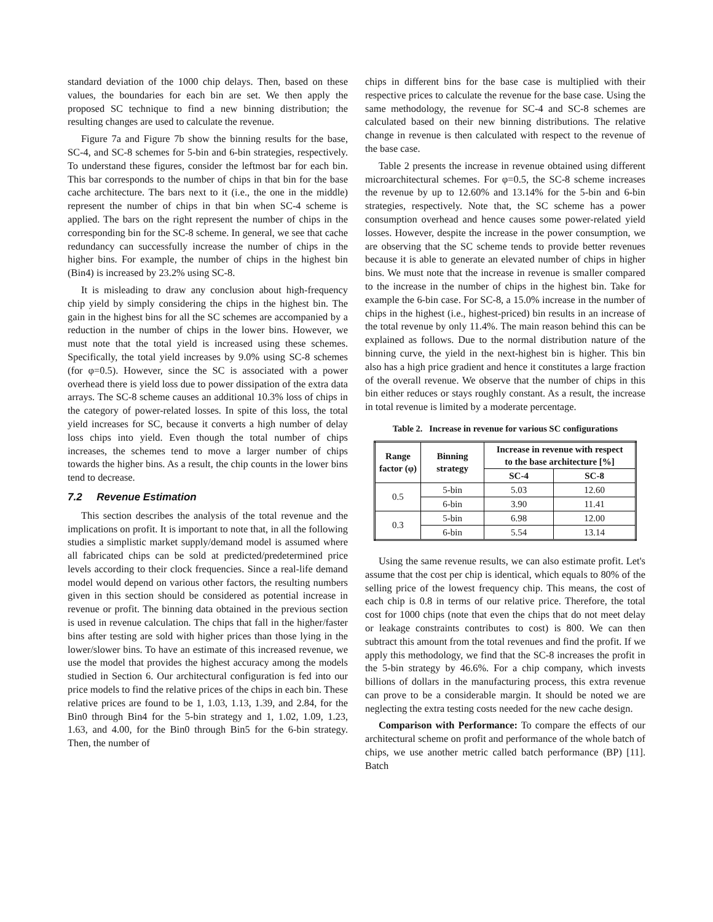standard deviation of the 1000 chip delays. Then, based on these values, the boundaries for each bin are set. We then apply the proposed SC technique to find a new binning distribution; the resulting changes are used to calculate the revenue.
Figure 7a and Figure 7b show the binning results for the base, SC-4, and SC-8 schemes for 5-bin and 6-bin strategies, respectively. To understand these figures, consider the leftmost bar for each bin. This bar corresponds to the number of chips in that bin for the base cache architecture. The bars next to it (i.e., the one in the middle) represent the number of chips in that bin when SC-4 scheme is applied. The bars on the right represent the number of chips in the corresponding bin for the SC-8 scheme. In general, we see that cache redundancy can successfully increase the number of chips in the higher bins. For example, the number of chips in the highest bin (Bin4) is increased by 23.2% using SC-8.
It is misleading to draw any conclusion about high-frequency chip yield by simply considering the chips in the highest bin. The gain in the highest bins for all the SC schemes are accompanied by a reduction in the number of chips in the lower bins. However, we must note that the total yield is increased using these schemes. Specifically, the total yield increases by 9.0% using SC-8 schemes (for φ=0.5). However, since the SC is associated with a power overhead there is yield loss due to power dissipation of the extra data arrays. The SC-8 scheme causes an additional 10.3% loss of chips in the category of power-related losses. In spite of this loss, the total yield increases for SC, because it converts a high number of delay loss chips into yield. Even though the total number of chips increases, the schemes tend to move a larger number of chips towards the higher bins. As a result, the chip counts in the lower bins tend to decrease.
7.2 Revenue Estimation
This section describes the analysis of the total revenue and the implications on profit. It is important to note that, in all the following studies a simplistic market supply/demand model is assumed where all fabricated chips can be sold at predicted/predetermined price levels according to their clock frequencies. Since a real-life demand model would depend on various other factors, the resulting numbers given in this section should be considered as potential increase in revenue or profit. The binning data obtained in the previous section is used in revenue calculation. The chips that fall in the higher/faster bins after testing are sold with higher prices than those lying in the lower/slower bins. To have an estimate of this increased revenue, we use the model that provides the highest accuracy among the models studied in Section 6. Our architectural configuration is fed into our price models to find the relative prices of the chips in each bin. These relative prices are found to be 1, 1.03, 1.13, 1.39, and 2.84, for the Bin0 through Bin4 for the 5-bin strategy and 1, 1.02, 1.09, 1.23, 1.63, and 4.00, for the Bin0 through Bin5 for the 6-bin strategy. Then, the number of
chips in different bins for the base case is multiplied with their respective prices to calculate the revenue for the base case. Using the same methodology, the revenue for SC-4 and SC-8 schemes are calculated based on their new binning distributions. The relative change in revenue is then calculated with respect to the revenue of the base case.
Table 2 presents the increase in revenue obtained using different microarchitectural schemes. For φ=0.5, the SC-8 scheme increases the revenue by up to 12.60% and 13.14% for the 5-bin and 6-bin strategies, respectively. Note that, the SC scheme has a power consumption overhead and hence causes some power-related yield losses. However, despite the increase in the power consumption, we are observing that the SC scheme tends to provide better revenues because it is able to generate an elevated number of chips in higher bins. We must note that the increase in revenue is smaller compared to the increase in the number of chips in the highest bin. Take for example the 6-bin case. For SC-8, a 15.0% increase in the number of chips in the highest (i.e., highest-priced) bin results in an increase of the total revenue by only 11.4%. The main reason behind this can be explained as follows. Due to the normal distribution nature of the binning curve, the yield in the next-highest bin is higher. This bin also has a high price gradient and hence it constitutes a large fraction of the overall revenue. We observe that the number of chips in this bin either reduces or stays roughly constant. As a result, the increase in total revenue is limited by a moderate percentage.
Table 2. Increase in revenue for various SC configurations
| Range factor (φ) | Binning strategy | Increase in revenue with respect to the base architecture [%] | |
| --- | --- | --- | --- |
| | | SC-4 | SC-8 |
| 0.5 | 5-bin | 5.03 | 12.60 |
| | 6-bin | 3.90 | 11.41 |
| 0.3 | 5-bin | 6.98 | 12.00 |
| | 6-bin | 5.54 | 13.14 |
Using the same revenue results, we can also estimate profit. Let's assume that the cost per chip is identical, which equals to 80% of the selling price of the lowest frequency chip. This means, the cost of each chip is 0.8 in terms of our relative price. Therefore, the total cost for 1000 chips (note that even the chips that do not meet delay or leakage constraints contributes to cost) is 800. We can then subtract this amount from the total revenues and find the profit. If we apply this methodology, we find that the SC-8 increases the profit in the 5-bin strategy by 46.6%. For a chip company, which invests billions of dollars in the manufacturing process, this extra revenue can prove to be a considerable margin. It should be noted we are neglecting the extra testing costs needed for the new cache design.
Comparison with Performance: To compare the effects of our architectural scheme on profit and performance of the whole batch of chips, we use another metric called batch performance (BP) [11]. Batch